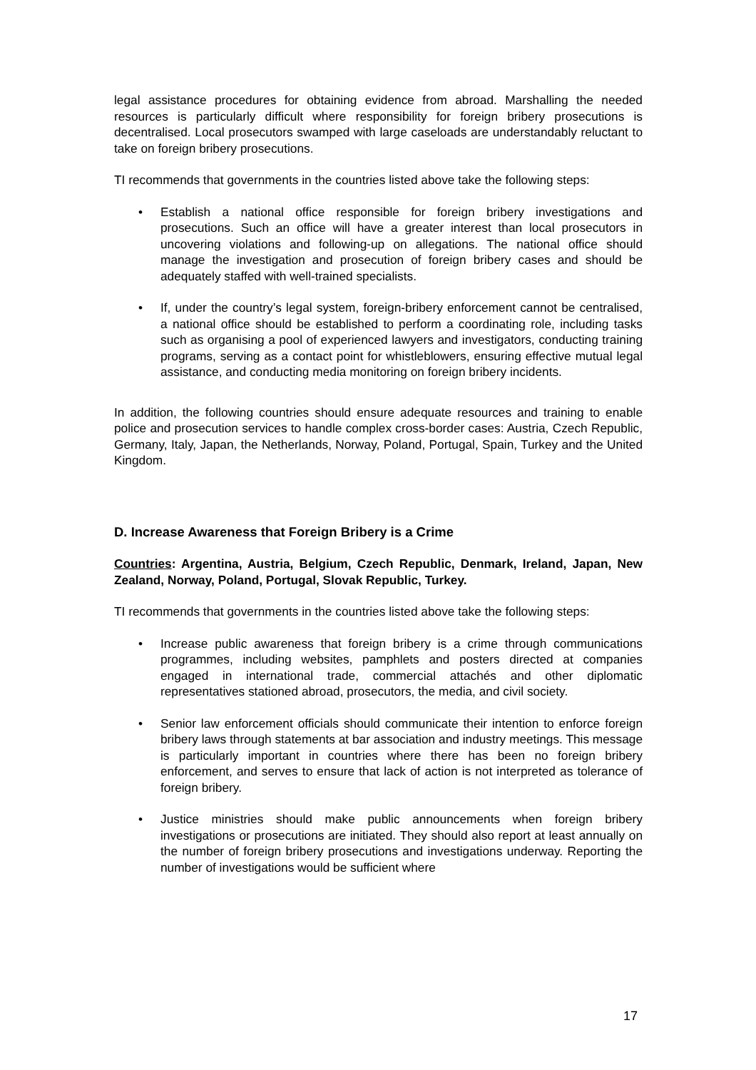legal assistance procedures for obtaining evidence from abroad. Marshalling the needed resources is particularly difficult where responsibility for foreign bribery prosecutions is decentralised. Local prosecutors swamped with large caseloads are understandably reluctant to take on foreign bribery prosecutions.
TI recommends that governments in the countries listed above take the following steps:
• Establish a national office responsible for foreign bribery investigations and prosecutions. Such an office will have a greater interest than local prosecutors in uncovering violations and following-up on allegations. The national office should manage the investigation and prosecution of foreign bribery cases and should be adequately staffed with well-trained specialists.
• If, under the country’s legal system, foreign-bribery enforcement cannot be centralised, a national office should be established to perform a coordinating role, including tasks such as organising a pool of experienced lawyers and investigators, conducting training programs, serving as a contact point for whistleblowers, ensuring effective mutual legal assistance, and conducting media monitoring on foreign bribery incidents.
In addition, the following countries should ensure adequate resources and training to enable police and prosecution services to handle complex cross-border cases: Austria, Czech Republic, Germany, Italy, Japan, the Netherlands, Norway, Poland, Portugal, Spain, Turkey and the United Kingdom.
D. Increase Awareness that Foreign Bribery is a Crime
Countries: Argentina, Austria, Belgium, Czech Republic, Denmark, Ireland, Japan, New Zealand, Norway, Poland, Portugal, Slovak Republic, Turkey.
TI recommends that governments in the countries listed above take the following steps:
• Increase public awareness that foreign bribery is a crime through communications programmes, including websites, pamphlets and posters directed at companies engaged in international trade, commercial attachés and other diplomatic representatives stationed abroad, prosecutors, the media, and civil society.
• Senior law enforcement officials should communicate their intention to enforce foreign bribery laws through statements at bar association and industry meetings. This message is particularly important in countries where there has been no foreign bribery enforcement, and serves to ensure that lack of action is not interpreted as tolerance of foreign bribery.
• Justice ministries should make public announcements when foreign bribery investigations or prosecutions are initiated. They should also report at least annually on the number of foreign bribery prosecutions and investigations underway. Reporting the number of investigations would be sufficient where
17